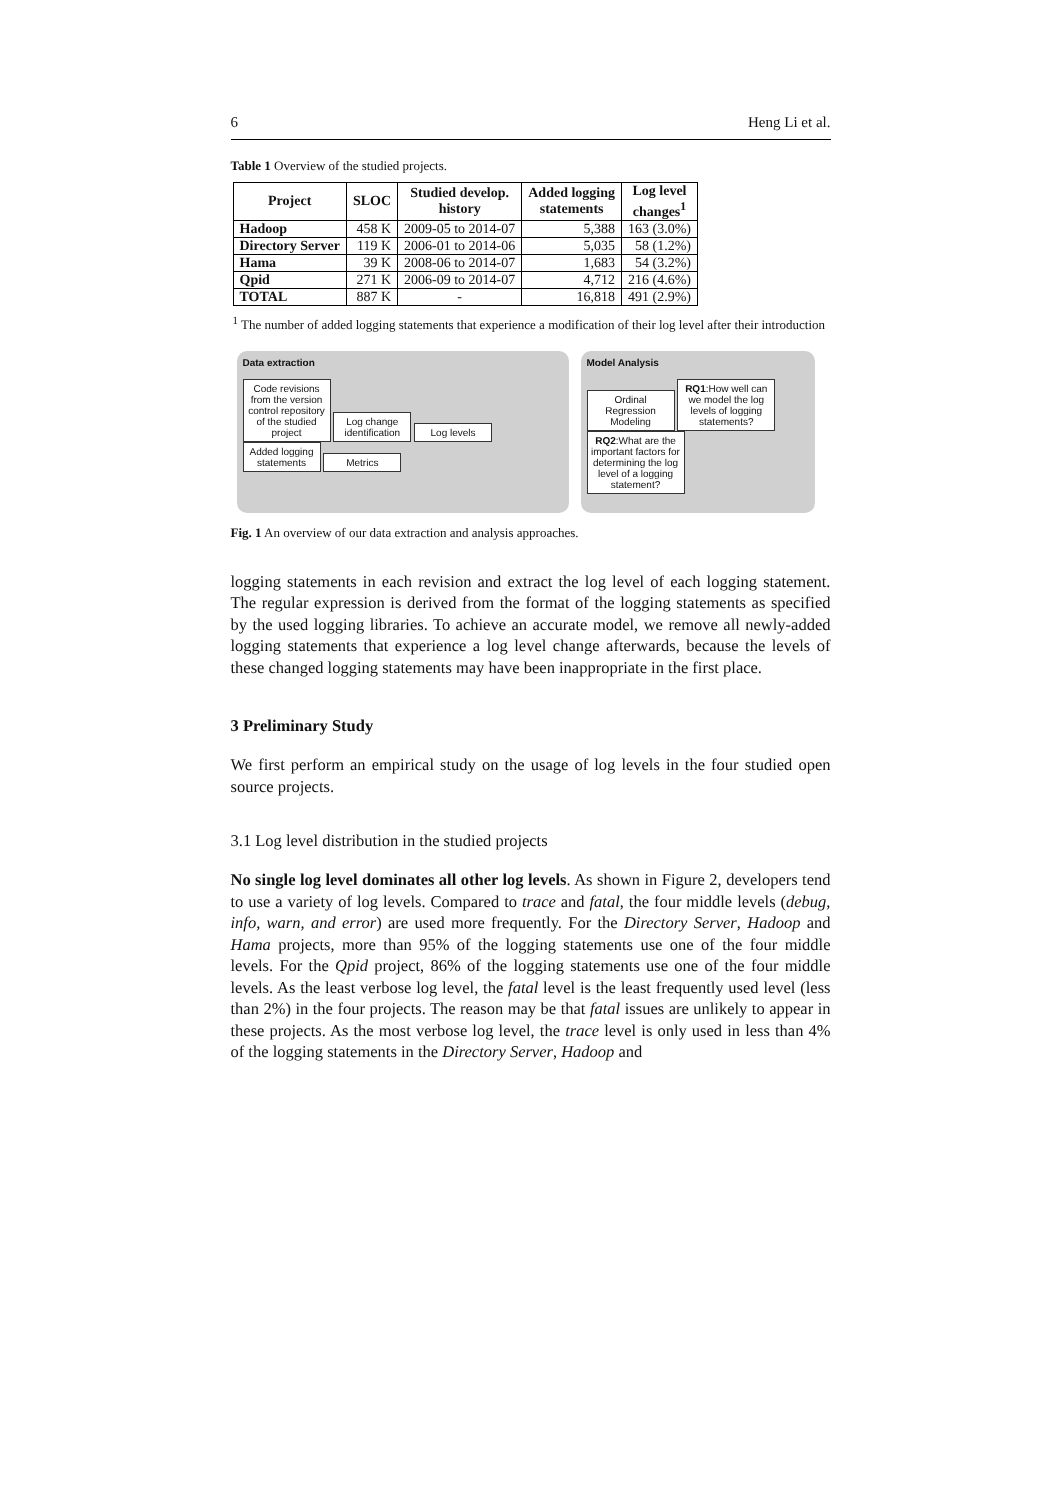6 Heng Li et al.
Table 1 Overview of the studied projects.
| Project | SLOC | Studied develop. history | Added logging statements | Log level changes<sup>1</sup> |
| --- | --- | --- | --- | --- |
| Hadoop | 458 K | 2009-05 to 2014-07 | 5,388 | 163 (3.0%) |
| Directory Server | 119 K | 2006-01 to 2014-06 | 5,035 | 58 (1.2%) |
| Hama | 39 K | 2008-06 to 2014-07 | 1,683 | 54 (3.2%) |
| Qpid | 271 K | 2006-09 to 2014-07 | 4,712 | 216 (4.6%) |
| TOTAL | 887 K | - | 16,818 | 491 (2.9%) |
<sup>1</sup> The number of added logging statements that experience a modification of their log level after their introduction
Data extraction
Code revisions from the version control repository of the studied project Log change identification Log levels Added logging statements Metrics
Model Analysis
Ordinal Regression Modeling RQ1:How well can we model the log levels of logging statements? RQ2:What are the important factors for determining the log level of a logging statement?
Fig. 1 An overview of our data extraction and analysis approaches.
logging statements in each revision and extract the log level of each logging statement. The regular expression is derived from the format of the logging statements as specified by the used logging libraries. To achieve an accurate model, we remove all newly-added logging statements that experience a log level change afterwards, because the levels of these changed logging statements may have been inappropriate in the first place.
3 Preliminary Study
We first perform an empirical study on the usage of log levels in the four studied open source projects.
3.1 Log level distribution in the studied projects
No single log level dominates all other log levels. As shown in Figure 2, developers tend to use a variety of log levels. Compared to trace and fatal, the four middle levels (debug, info, warn, and error) are used more frequently. For the Directory Server, Hadoop and Hama projects, more than 95% of the logging statements use one of the four middle levels. For the Qpid project, 86% of the logging statements use one of the four middle levels. As the least verbose log level, the fatal level is the least frequently used level (less than 2%) in the four projects. The reason may be that fatal issues are unlikely to appear in these projects. As the most verbose log level, the trace level is only used in less than 4% of the logging statements in the Directory Server, Hadoop and